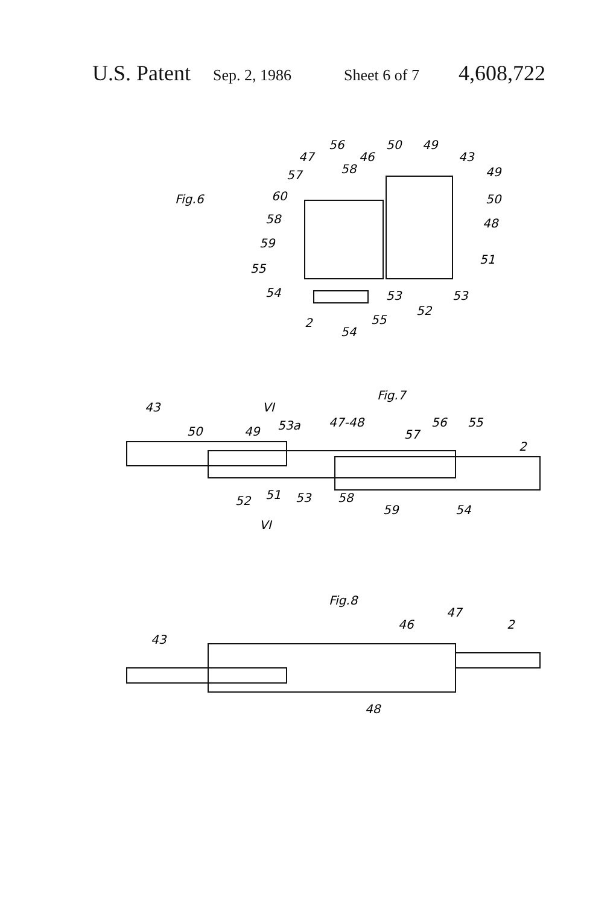U.S. Patent Sep. 2, 1986 Sheet 6 of 7 4,608,722
Fig.6
Fig.7
Fig.8
56
50
49
47
46
43
58
57
49
60
50
58
48
59
51
55
54
53
53
52
55
2
54
43
VI
50
49
53a
47-48
56
55
57
2
52
51
53
58
59
54
VI
47
46
2
43
48